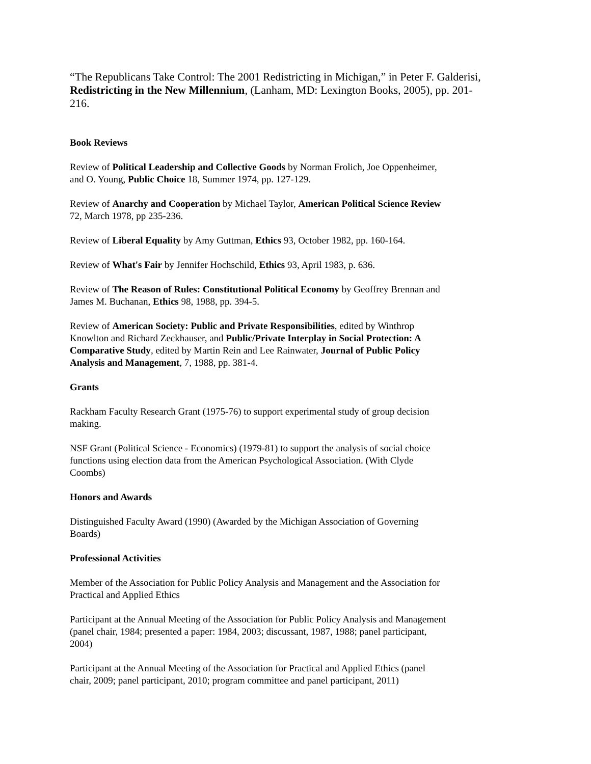“The Republicans Take Control: The 2001 Redistricting in Michigan,” in Peter F. Galderisi, Redistricting in the New Millennium, (Lanham, MD: Lexington Books, 2005), pp. 201-216.
Book Reviews
Review of Political Leadership and Collective Goods by Norman Frolich, Joe Oppenheimer,
and O. Young, Public Choice 18, Summer 1974, pp. 127-129.
Review of Anarchy and Cooperation by Michael Taylor, American Political Science Review
72, March 1978, pp 235-236.
Review of Liberal Equality by Amy Guttman, Ethics 93, October 1982, pp. 160-164.
Review of What's Fair by Jennifer Hochschild, Ethics 93, April 1983, p. 636.
Review of The Reason of Rules: Constitutional Political Economy by Geoffrey Brennan and
James M. Buchanan, Ethics 98, 1988, pp. 394-5.
Review of American Society: Public and Private Responsibilities, edited by Winthrop
Knowlton and Richard Zeckhauser, and Public/Private Interplay in Social Protection: A
Comparative Study, edited by Martin Rein and Lee Rainwater, Journal of Public Policy
Analysis and Management, 7, 1988, pp. 381-4.
Grants
Rackham Faculty Research Grant (1975-76) to support experimental study of group decision
making.
NSF Grant (Political Science - Economics) (1979-81) to support the analysis of social choice
functions using election data from the American Psychological Association. (With Clyde
Coombs)
Honors and Awards
Distinguished Faculty Award (1990) (Awarded by the Michigan Association of Governing
Boards)
Professional Activities
Member of the Association for Public Policy Analysis and Management and the Association for
Practical and Applied Ethics
Participant at the Annual Meeting of the Association for Public Policy Analysis and Management
(panel chair, 1984; presented a paper: 1984, 2003; discussant, 1987, 1988; panel participant,
2004)
Participant at the Annual Meeting of the Association for Practical and Applied Ethics (panel
chair, 2009; panel participant, 2010; program committee and panel participant, 2011)